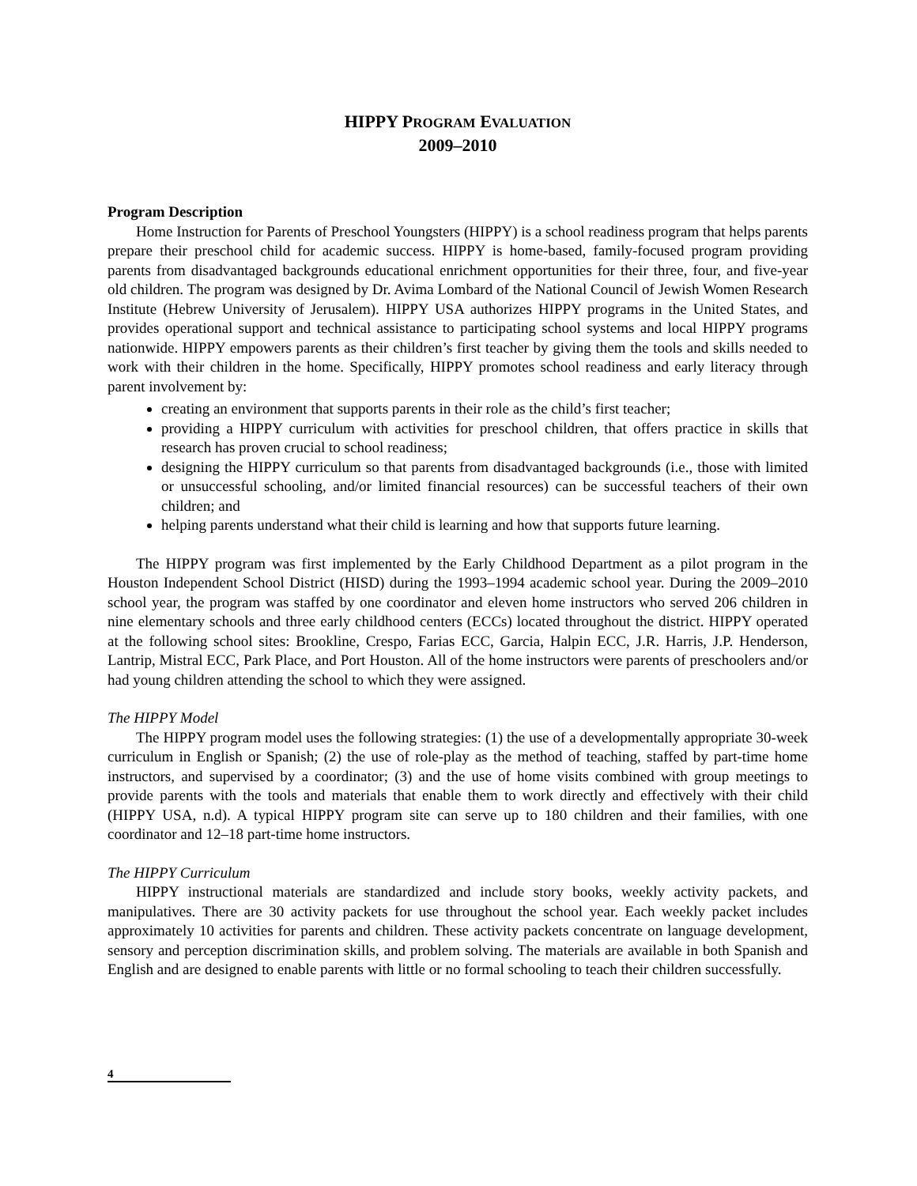HIPPY PROGRAM EVALUATION
2009–2010
Program Description
Home Instruction for Parents of Preschool Youngsters (HIPPY) is a school readiness program that helps parents prepare their preschool child for academic success. HIPPY is home-based, family-focused program providing parents from disadvantaged backgrounds educational enrichment opportunities for their three, four, and five-year old children. The program was designed by Dr. Avima Lombard of the National Council of Jewish Women Research Institute (Hebrew University of Jerusalem). HIPPY USA authorizes HIPPY programs in the United States, and provides operational support and technical assistance to participating school systems and local HIPPY programs nationwide. HIPPY empowers parents as their children’s first teacher by giving them the tools and skills needed to work with their children in the home. Specifically, HIPPY promotes school readiness and early literacy through parent involvement by:
creating an environment that supports parents in their role as the child’s first teacher;
providing a HIPPY curriculum with activities for preschool children, that offers practice in skills that research has proven crucial to school readiness;
designing the HIPPY curriculum so that parents from disadvantaged backgrounds (i.e., those with limited or unsuccessful schooling, and/or limited financial resources) can be successful teachers of their own children; and
helping parents understand what their child is learning and how that supports future learning.
The HIPPY program was first implemented by the Early Childhood Department as a pilot program in the Houston Independent School District (HISD) during the 1993–1994 academic school year. During the 2009–2010 school year, the program was staffed by one coordinator and eleven home instructors who served 206 children in nine elementary schools and three early childhood centers (ECCs) located throughout the district. HIPPY operated at the following school sites: Brookline, Crespo, Farias ECC, Garcia, Halpin ECC, J.R. Harris, J.P. Henderson, Lantrip, Mistral ECC, Park Place, and Port Houston. All of the home instructors were parents of preschoolers and/or had young children attending the school to which they were assigned.
The HIPPY Model
The HIPPY program model uses the following strategies: (1) the use of a developmentally appropriate 30-week curriculum in English or Spanish; (2) the use of role-play as the method of teaching, staffed by part-time home instructors, and supervised by a coordinator; (3) and the use of home visits combined with group meetings to provide parents with the tools and materials that enable them to work directly and effectively with their child (HIPPY USA, n.d). A typical HIPPY program site can serve up to 180 children and their families, with one coordinator and 12–18 part-time home instructors.
The HIPPY Curriculum
HIPPY instructional materials are standardized and include story books, weekly activity packets, and manipulatives. There are 30 activity packets for use throughout the school year. Each weekly packet includes approximately 10 activities for parents and children. These activity packets concentrate on language development, sensory and perception discrimination skills, and problem solving. The materials are available in both Spanish and English and are designed to enable parents with little or no formal schooling to teach their children successfully.
4